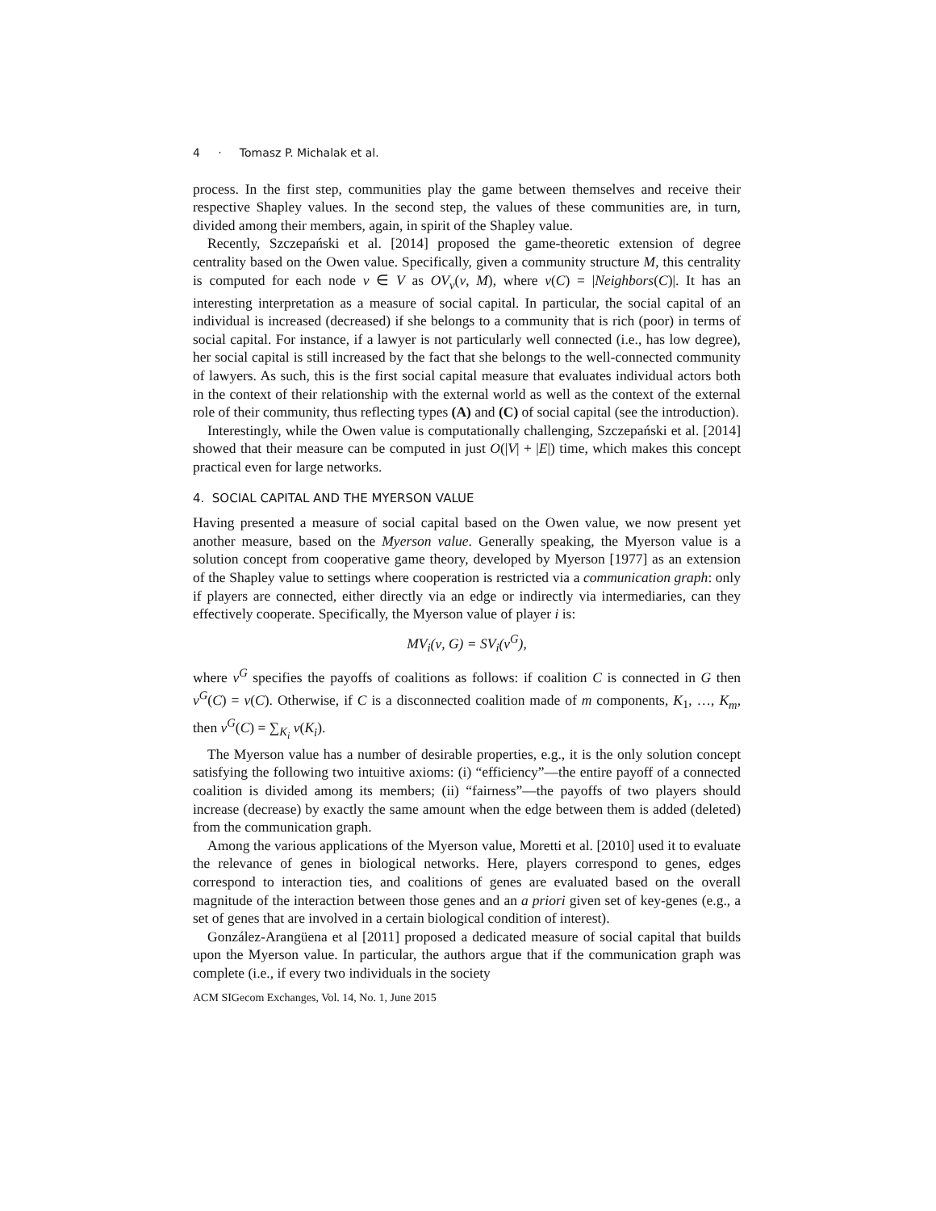4 · Tomasz P. Michalak et al.
process. In the first step, communities play the game between themselves and receive their respective Shapley values. In the second step, the values of these communities are, in turn, divided among their members, again, in spirit of the Shapley value.
Recently, Szczepański et al. [2014] proposed the game-theoretic extension of degree centrality based on the Owen value. Specifically, given a community structure M, this centrality is computed for each node v ∈ V as OV<sub>v</sub>(ν, M), where ν(C) = |Neighbors(C)|. It has an interesting interpretation as a measure of social capital. In particular, the social capital of an individual is increased (decreased) if she belongs to a community that is rich (poor) in terms of social capital. For instance, if a lawyer is not particularly well connected (i.e., has low degree), her social capital is still increased by the fact that she belongs to the well-connected community of lawyers. As such, this is the first social capital measure that evaluates individual actors both in the context of their relationship with the external world as well as the context of the external role of their community, thus reflecting types (A) and (C) of social capital (see the introduction).
Interestingly, while the Owen value is computationally challenging, Szczepański et al. [2014] showed that their measure can be computed in just O(|V| + |E|) time, which makes this concept practical even for large networks.
4. SOCIAL CAPITAL AND THE MYERSON VALUE
Having presented a measure of social capital based on the Owen value, we now present yet another measure, based on the Myerson value. Generally speaking, the Myerson value is a solution concept from cooperative game theory, developed by Myerson [1977] as an extension of the Shapley value to settings where cooperation is restricted via a communication graph: only if players are connected, either directly via an edge or indirectly via intermediaries, can they effectively cooperate. Specifically, the Myerson value of player i is:
MV<sub>i</sub>(ν, G) = SV<sub>i</sub>(ν<sup>G</sup>),
where ν<sup>G</sup> specifies the payoffs of coalitions as follows: if coalition C is connected in G then ν<sup>G</sup>(C) = ν(C). Otherwise, if C is a disconnected coalition made of m components, K<sub>1</sub>, …, K<sub>m</sub>, then ν<sup>G</sup>(C) = ∑<sub>K<sub>i</sub></sub> v(K<sub>i</sub>).
The Myerson value has a number of desirable properties, e.g., it is the only solution concept satisfying the following two intuitive axioms: (i) “efficiency”—the entire payoff of a connected coalition is divided among its members; (ii) “fairness”—the payoffs of two players should increase (decrease) by exactly the same amount when the edge between them is added (deleted) from the communication graph.
Among the various applications of the Myerson value, Moretti et al. [2010] used it to evaluate the relevance of genes in biological networks. Here, players correspond to genes, edges correspond to interaction ties, and coalitions of genes are evaluated based on the overall magnitude of the interaction between those genes and an a priori given set of key-genes (e.g., a set of genes that are involved in a certain biological condition of interest).
González-Arangüena et al [2011] proposed a dedicated measure of social capital that builds upon the Myerson value. In particular, the authors argue that if the communication graph was complete (i.e., if every two individuals in the society
ACM SIGecom Exchanges, Vol. 14, No. 1, June 2015